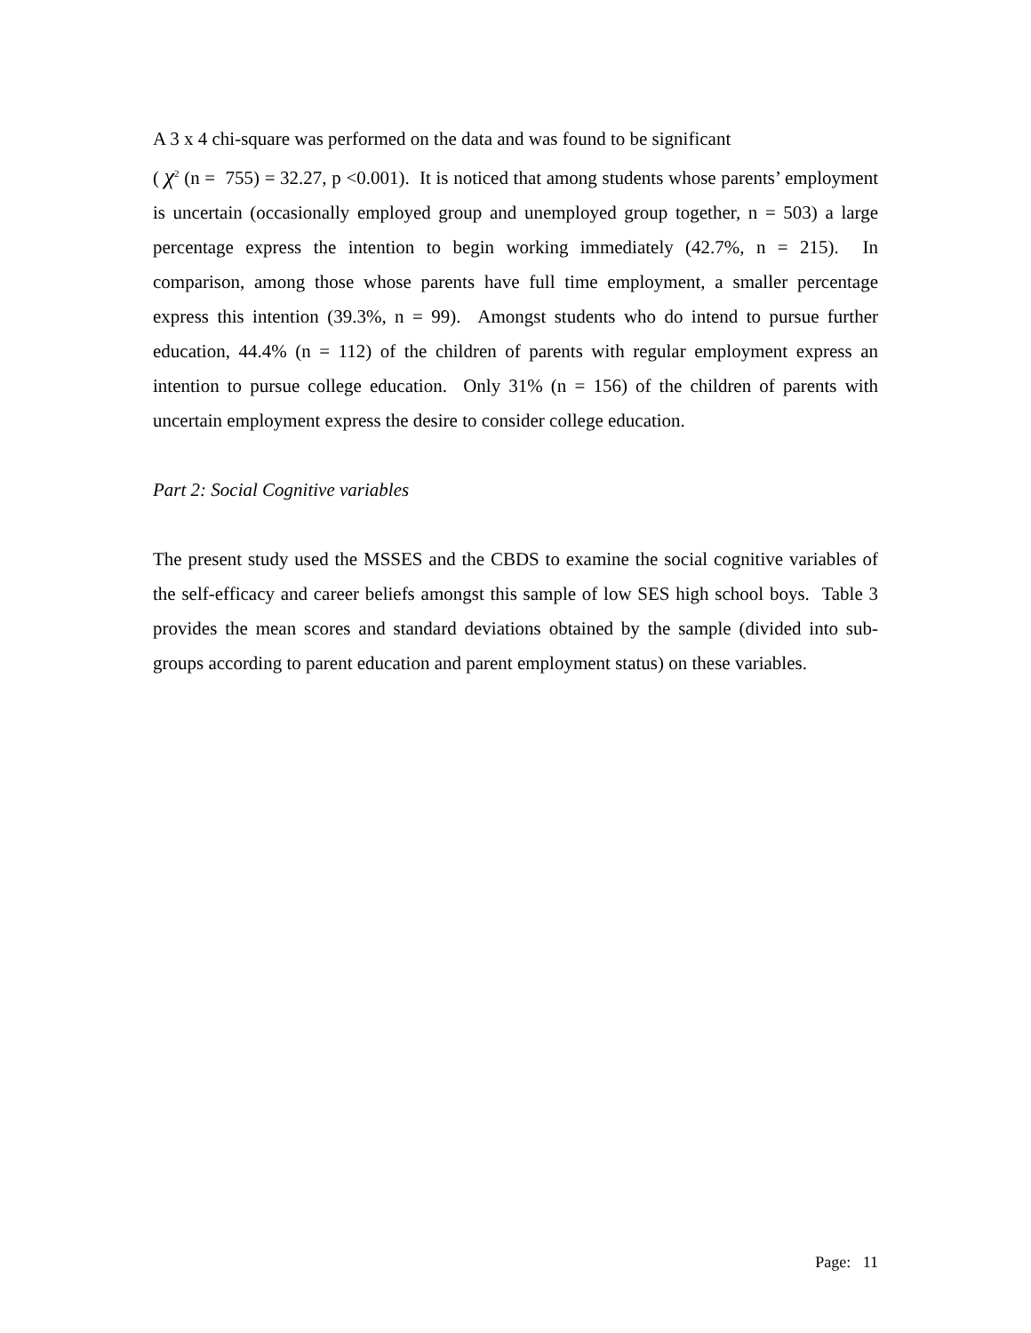A 3 x 4 chi-square was performed on the data and was found to be significant
( χ<sup>2</sup> (n = 755) = 32.27, p <0.001). It is noticed that among students whose parents’ employment is uncertain (occasionally employed group and unemployed group together, n = 503) a large percentage express the intention to begin working immediately (42.7%, n = 215). In comparison, among those whose parents have full time employment, a smaller percentage express this intention (39.3%, n = 99). Amongst students who do intend to pursue further education, 44.4% (n = 112) of the children of parents with regular employment express an intention to pursue college education. Only 31% (n = 156) of the children of parents with uncertain employment express the desire to consider college education.
Part 2: Social Cognitive variables
The present study used the MSSES and the CBDS to examine the social cognitive variables of the self-efficacy and career beliefs amongst this sample of low SES high school boys. Table 3 provides the mean scores and standard deviations obtained by the sample (divided into sub-groups according to parent education and parent employment status) on these variables.
Page: 11